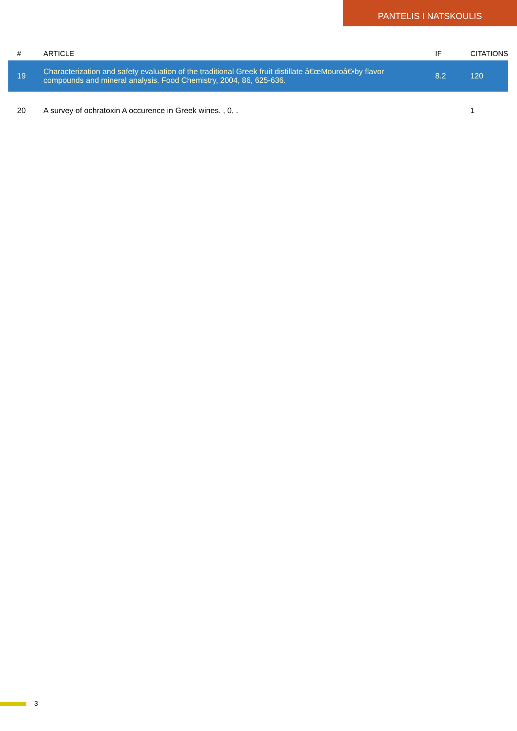PANTELIS I NATSKOULIS
| # | ARTICLE | IF | CITATIONS |
| --- | --- | --- | --- |
| 19 | Characterization and safety evaluation of the traditional Greek fruit distillate â€œMouroâ€•by flavor compounds and mineral analysis. Food Chemistry, 2004, 86, 625-636. | 8.2 | 120 |
| 20 | A survey of ochratoxin A occurence in Greek wines. , 0, . | | 1 |
3